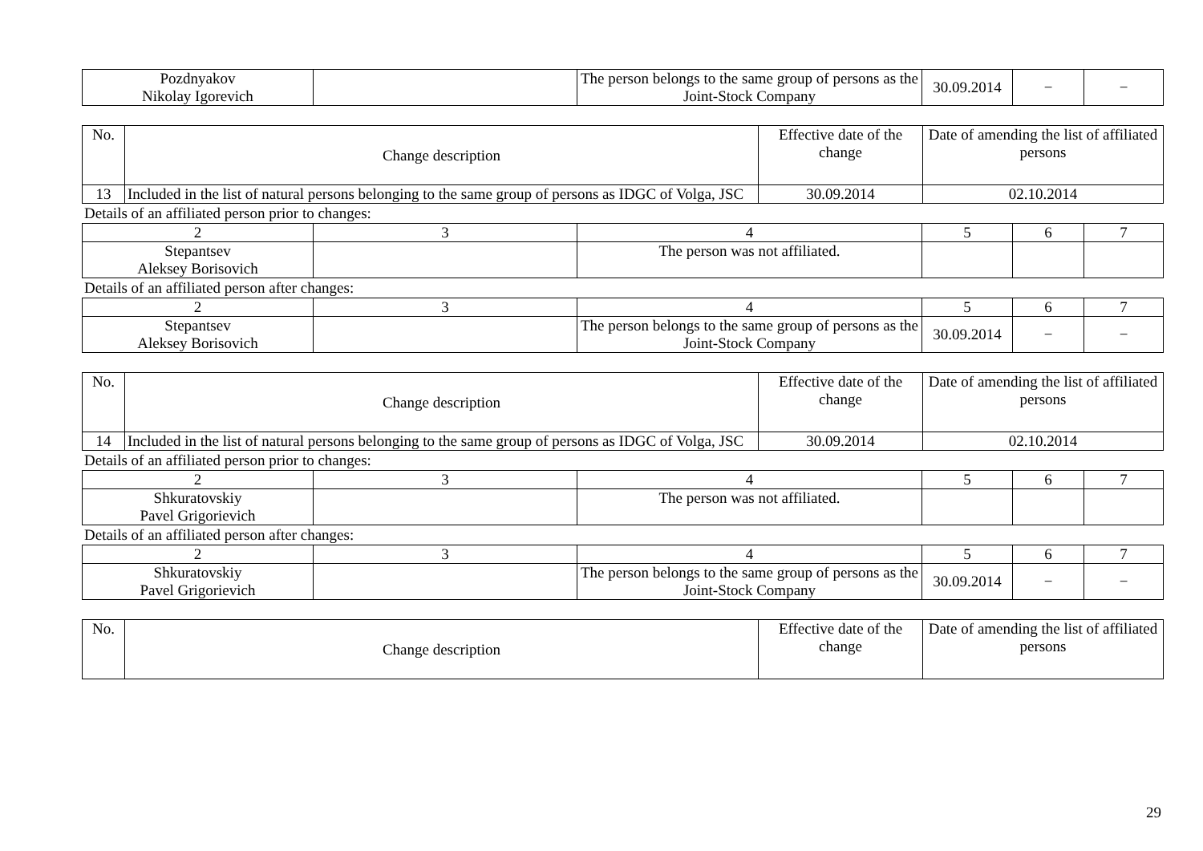| Pozdnyakov Nikolay Igorevich | | The person belongs to the same group of persons as the Joint-Stock Company | 30.09.2014 | − | − |
| No. | Change description | Effective date of the change | Date of amending the list of affiliated persons |
| 13 | Included in the list of natural persons belonging to the same group of persons as IDGC of Volga, JSC | 30.09.2014 | 02.10.2014 |
Details of an affiliated person prior to changes:
| 2 | 3 | 4 | 5 | 6 | 7 |
| Stepantsev Aleksey Borisovich | | The person was not affiliated. | | | |
Details of an affiliated person after changes:
| 2 | 3 | 4 | 5 | 6 | 7 |
| Stepantsev Aleksey Borisovich | | The person belongs to the same group of persons as the Joint-Stock Company | 30.09.2014 | − | − |
| No. | Change description | Effective date of the change | Date of amending the list of affiliated persons |
| 14 | Included in the list of natural persons belonging to the same group of persons as IDGC of Volga, JSC | 30.09.2014 | 02.10.2014 |
Details of an affiliated person prior to changes:
| 2 | 3 | 4 | 5 | 6 | 7 |
| Shkuratovskiy Pavel Grigorievich | | The person was not affiliated. | | | |
Details of an affiliated person after changes:
| 2 | 3 | 4 | 5 | 6 | 7 |
| Shkuratovskiy Pavel Grigorievich | | The person belongs to the same group of persons as the Joint-Stock Company | 30.09.2014 | − | − |
| No. | Change description | Effective date of the change | Date of amending the list of affiliated persons |
29